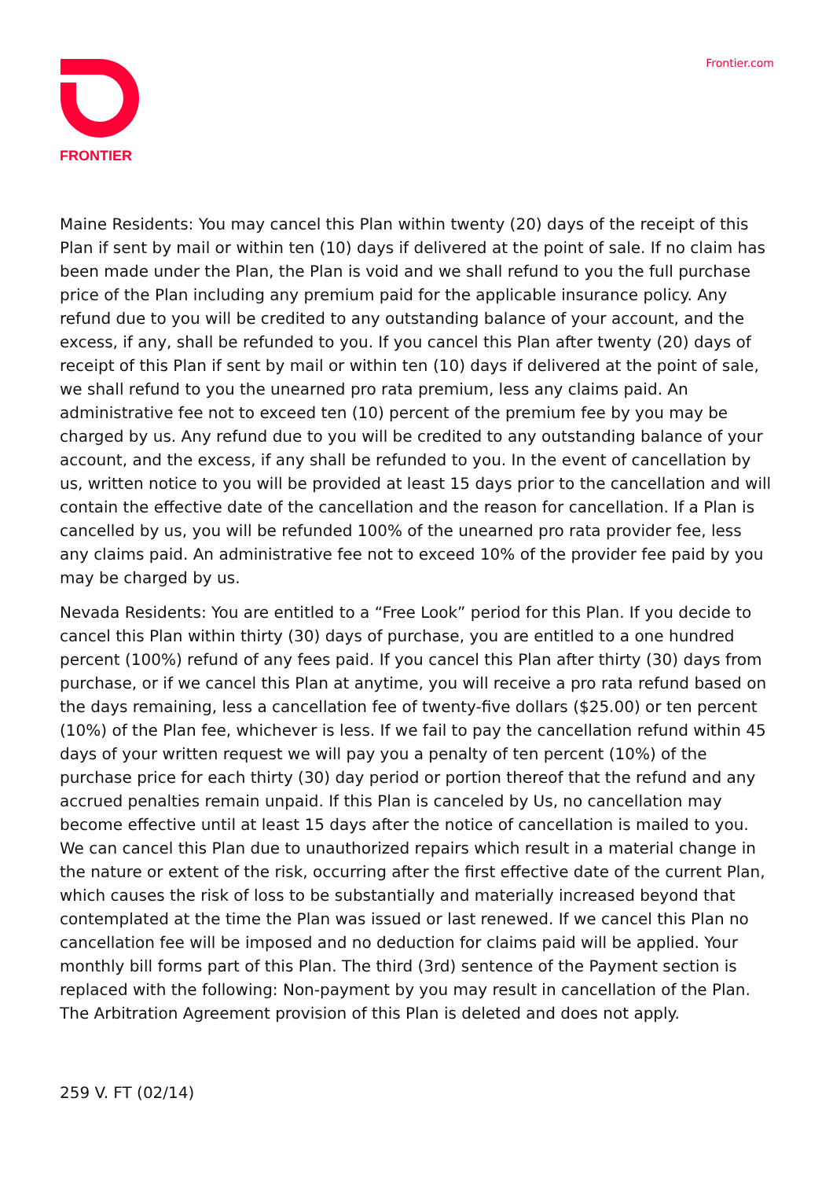FRONTIER Frontier.com
Maine Residents: You may cancel this Plan within twenty (20) days of the receipt of this Plan if sent by mail or within ten (10) days if delivered at the point of sale. If no claim has been made under the Plan, the Plan is void and we shall refund to you the full purchase price of the Plan including any premium paid for the applicable insurance policy. Any refund due to you will be credited to any outstanding balance of your account, and the excess, if any, shall be refunded to you. If you cancel this Plan after twenty (20) days of receipt of this Plan if sent by mail or within ten (10) days if delivered at the point of sale, we shall refund to you the unearned pro rata premium, less any claims paid. An administrative fee not to exceed ten (10) percent of the premium fee by you may be charged by us. Any refund due to you will be credited to any outstanding balance of your account, and the excess, if any shall be refunded to you. In the event of cancellation by us, written notice to you will be provided at least 15 days prior to the cancellation and will contain the effective date of the cancellation and the reason for cancellation. If a Plan is cancelled by us, you will be refunded 100% of the unearned pro rata provider fee, less any claims paid. An administrative fee not to exceed 10% of the provider fee paid by you may be charged by us.
Nevada Residents: You are entitled to a “Free Look” period for this Plan. If you decide to cancel this Plan within thirty (30) days of purchase, you are entitled to a one hundred percent (100%) refund of any fees paid. If you cancel this Plan after thirty (30) days from purchase, or if we cancel this Plan at anytime, you will receive a pro rata refund based on the days remaining, less a cancellation fee of twenty-five dollars ($25.00) or ten percent (10%) of the Plan fee, whichever is less. If we fail to pay the cancellation refund within 45 days of your written request we will pay you a penalty of ten percent (10%) of the purchase price for each thirty (30) day period or portion thereof that the refund and any accrued penalties remain unpaid. If this Plan is canceled by Us, no cancellation may become effective until at least 15 days after the notice of cancellation is mailed to you. We can cancel this Plan due to unauthorized repairs which result in a material change in the nature or extent of the risk, occurring after the first effective date of the current Plan, which causes the risk of loss to be substantially and materially increased beyond that contemplated at the time the Plan was issued or last renewed. If we cancel this Plan no cancellation fee will be imposed and no deduction for claims paid will be applied. Your monthly bill forms part of this Plan. The third (3rd) sentence of the Payment section is replaced with the following: Non-payment by you may result in cancellation of the Plan. The Arbitration Agreement provision of this Plan is deleted and does not apply.
259 V. FT (02/14)